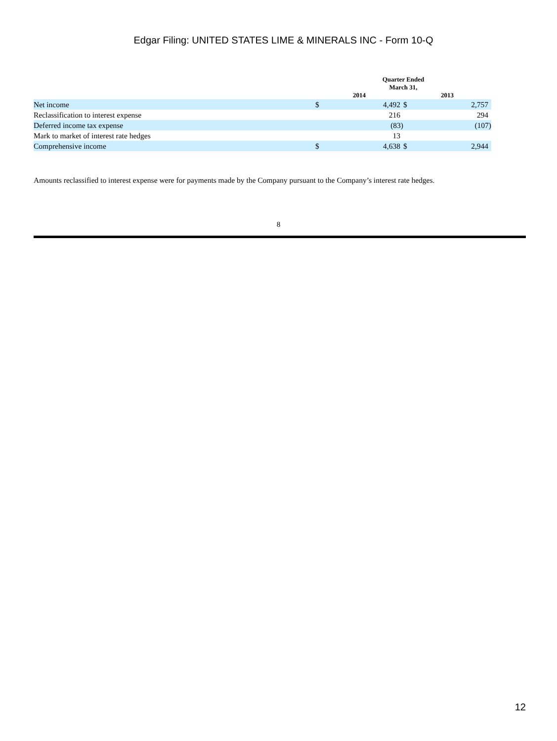Edgar Filing: UNITED STATES LIME & MINERALS INC - Form 10-Q
| | Quarter Ended March 31, | | | |
| --- | --- | --- | --- | --- |
| | 2014 | | 2013 | |
| Net income | $ | 4,492 | $ | 2,757 |
| Reclassification to interest expense | | 216 | | 294 |
| Deferred income tax expense | | (83) | | (107) |
| Mark to market of interest rate hedges | | 13 | | |
| Comprehensive income | $ | 4,638 | $ | 2,944 |
Amounts reclassified to interest expense were for payments made by the Company pursuant to the Company’s interest rate hedges.
8
12